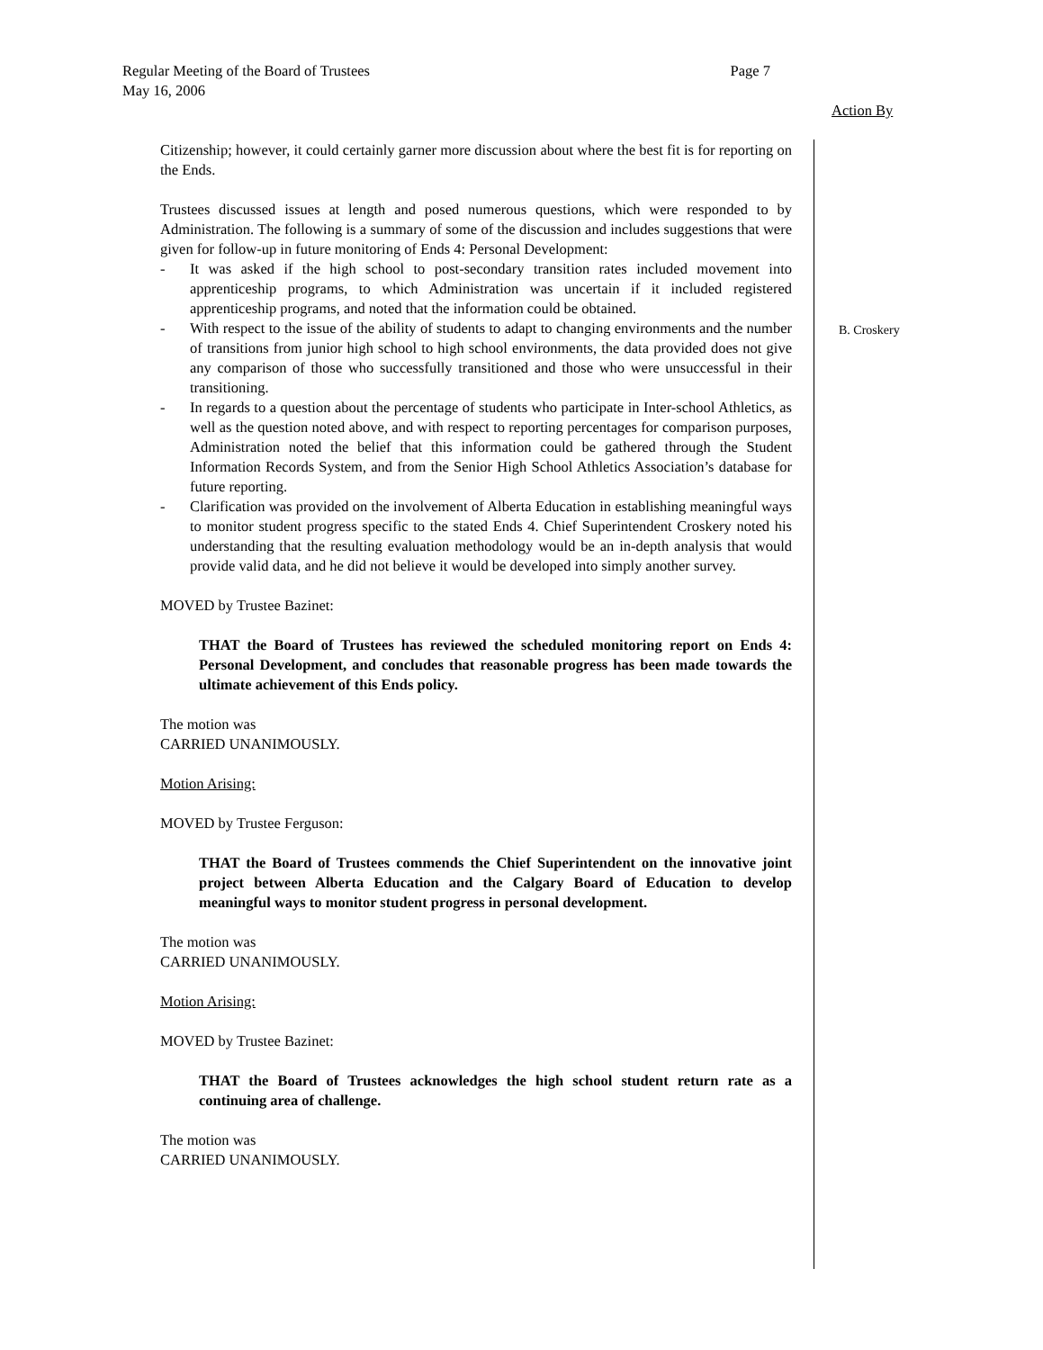Regular Meeting of the Board of Trustees Page 7
May 16, 2006
Action By
Citizenship; however, it could certainly garner more discussion about where the best fit is for reporting on the Ends.
Trustees discussed issues at length and posed numerous questions, which were responded to by Administration. The following is a summary of some of the discussion and includes suggestions that were given for follow-up in future monitoring of Ends 4: Personal Development:
- It was asked if the high school to post-secondary transition rates included movement into apprenticeship programs, to which Administration was uncertain if it included registered apprenticeship programs, and noted that the information could be obtained.
- With respect to the issue of the ability of students to adapt to changing environments and the number of transitions from junior high school to high school environments, the data provided does not give any comparison of those who successfully transitioned and those who were unsuccessful in their transitioning.
- In regards to a question about the percentage of students who participate in Inter-school Athletics, as well as the question noted above, and with respect to reporting percentages for comparison purposes, Administration noted the belief that this information could be gathered through the Student Information Records System, and from the Senior High School Athletics Association’s database for future reporting.
- Clarification was provided on the involvement of Alberta Education in establishing meaningful ways to monitor student progress specific to the stated Ends 4. Chief Superintendent Croskery noted his understanding that the resulting evaluation methodology would be an in-depth analysis that would provide valid data, and he did not believe it would be developed into simply another survey.
MOVED by Trustee Bazinet:
THAT the Board of Trustees has reviewed the scheduled monitoring report on Ends 4: Personal Development, and concludes that reasonable progress has been made towards the ultimate achievement of this Ends policy.
The motion was
CARRIED UNANIMOUSLY.
Motion Arising:
MOVED by Trustee Ferguson:
THAT the Board of Trustees commends the Chief Superintendent on the innovative joint project between Alberta Education and the Calgary Board of Education to develop meaningful ways to monitor student progress in personal development.
The motion was
CARRIED UNANIMOUSLY.
Motion Arising:
MOVED by Trustee Bazinet:
THAT the Board of Trustees acknowledges the high school student return rate as a continuing area of challenge.
The motion was
CARRIED UNANIMOUSLY.
B. Croskery